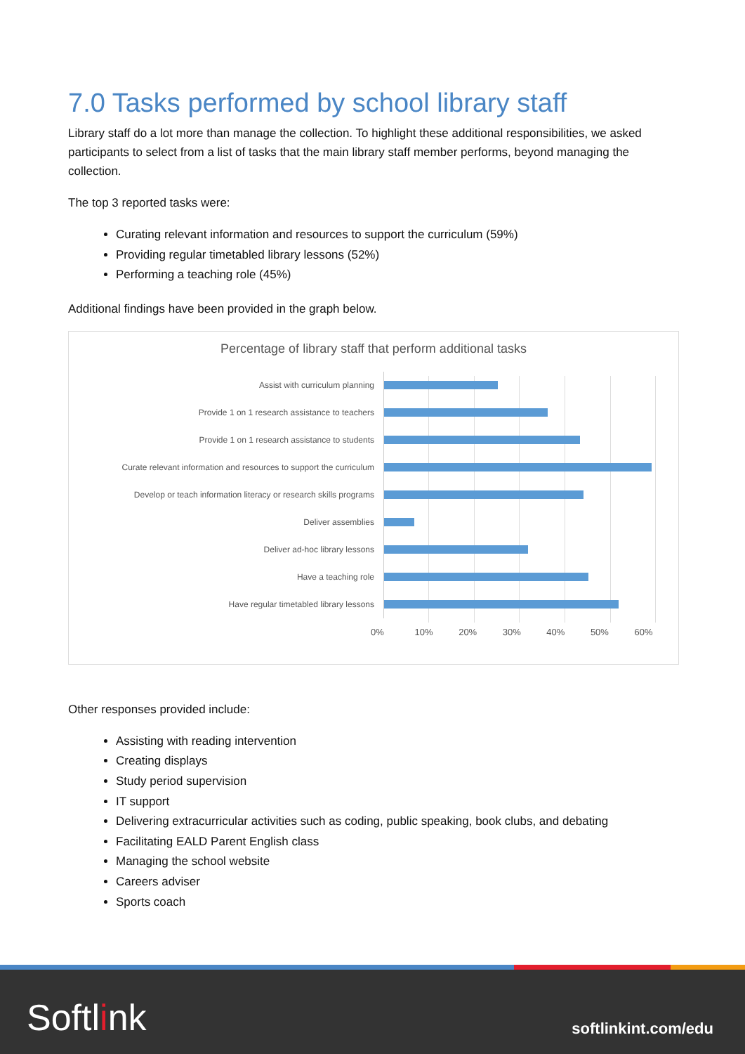7.0 Tasks performed by school library staff
Library staff do a lot more than manage the collection. To highlight these additional responsibilities, we asked participants to select from a list of tasks that the main library staff member performs, beyond managing the collection.
The top 3 reported tasks were:
Curating relevant information and resources to support the curriculum (59%)
Providing regular timetabled library lessons (52%)
Performing a teaching role (45%)
Additional findings have been provided in the graph below.
Percentage of library staff that perform additional tasks
Assist with curriculum planning
Provide 1 on 1 research assistance to teachers
Provide 1 on 1 research assistance to students
Curate relevant information and resources to support the curriculum
Develop or teach information literacy or research skills programs
Deliver assemblies
Deliver ad-hoc library lessons
Have a teaching role
Have regular timetabled library lessons
0% 10% 20% 30% 40% 50% 60%
Other responses provided include:
Assisting with reading intervention
Creating displays
Study period supervision
IT support
Delivering extracurricular activities such as coding, public speaking, book clubs, and debating
Facilitating EALD Parent English class
Managing the school website
Careers adviser
Sports coach
Softlink softlinkint.com/edu